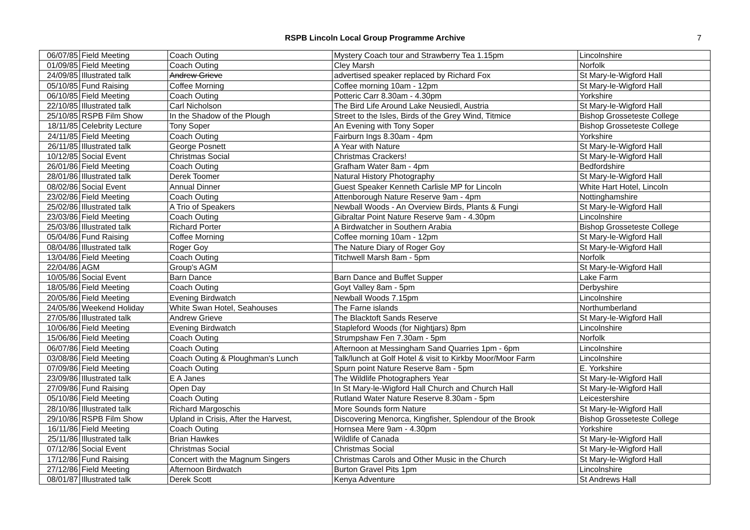RSPB Lincoln Local Group Programme Archive
7
| 06/07/85 | Field Meeting | Coach Outing | Mystery Coach tour and Strawberry Tea 1.15pm | Lincolnshire |
| 01/09/85 | Field Meeting | Coach Outing | Cley Marsh | Norfolk |
| 24/09/85 | Illustrated talk | Andrew Grieve | advertised speaker replaced by Richard Fox | St Mary-le-Wigford Hall |
| 05/10/85 | Fund Raising | Coffee Morning | Coffee morning 10am - 12pm | St Mary-le-Wigford Hall |
| 06/10/85 | Field Meeting | Coach Outing | Potteric Carr 8.30am - 4.30pm | Yorkshire |
| 22/10/85 | Illustrated talk | Carl Nicholson | The Bird Life Around Lake Neusiedl, Austria | St Mary-le-Wigford Hall |
| 25/10/85 | RSPB Film Show | In the Shadow of the Plough | Street to the Isles, Birds of the Grey Wind, Titmice | Bishop Grosseteste College |
| 18/11/85 | Celebrity Lecture | Tony Soper | An Evening with Tony Soper | Bishop Grosseteste College |
| 24/11/85 | Field Meeting | Coach Outing | Fairburn Ings 8.30am - 4pm | Yorkshire |
| 26/11/85 | Illustrated talk | George Posnett | A Year with Nature | St Mary-le-Wigford Hall |
| 10/12/85 | Social Event | Christmas Social | Christmas Crackers! | St Mary-le-Wigford Hall |
| 26/01/86 | Field Meeting | Coach Outing | Grafham Water 8am - 4pm | Bedfordshire |
| 28/01/86 | Illustrated talk | Derek Toomer | Natural History Photography | St Mary-le-Wigford Hall |
| 08/02/86 | Social Event | Annual Dinner | Guest Speaker Kenneth Carlisle MP for Lincoln | White Hart Hotel, Lincoln |
| 23/02/86 | Field Meeting | Coach Outing | Attenborough Nature Reserve 9am - 4pm | Nottinghamshire |
| 25/02/86 | Illustrated talk | A Trio of Speakers | Newball Woods - An Overview Birds, Plants & Fungi | St Mary-le-Wigford Hall |
| 23/03/86 | Field Meeting | Coach Outing | Gibraltar Point Nature Reserve 9am - 4.30pm | Lincolnshire |
| 25/03/86 | Illustrated talk | Richard Porter | A Birdwatcher in Southern Arabia | Bishop Grosseteste College |
| 05/04/86 | Fund Raising | Coffee Morning | Coffee morning 10am - 12pm | St Mary-le-Wigford Hall |
| 08/04/86 | Illustrated talk | Roger Goy | The Nature Diary of Roger Goy | St Mary-le-Wigford Hall |
| 13/04/86 | Field Meeting | Coach Outing | Titchwell Marsh 8am - 5pm | Norfolk |
| 22/04/86 | AGM | Group's AGM | | St Mary-le-Wigford Hall |
| 10/05/86 | Social Event | Barn Dance | Barn Dance and Buffet Supper | Lake Farm |
| 18/05/86 | Field Meeting | Coach Outing | Goyt Valley 8am - 5pm | Derbyshire |
| 20/05/86 | Field Meeting | Evening Birdwatch | Newball Woods 7.15pm | Lincolnshire |
| 24/05/86 | Weekend Holiday | White Swan Hotel, Seahouses | The Farne islands | Northumberland |
| 27/05/86 | Illustrated talk | Andrew Grieve | The Blacktoft Sands Reserve | St Mary-le-Wigford Hall |
| 10/06/86 | Field Meeting | Evening Birdwatch | Stapleford Woods (for Nightjars) 8pm | Lincolnshire |
| 15/06/86 | Field Meeting | Coach Outing | Strumpshaw Fen 7.30am - 5pm | Norfolk |
| 06/07/86 | Field Meeting | Coach Outing | Afternoon at Messingham Sand Quarries 1pm - 6pm | Lincolnshire |
| 03/08/86 | Field Meeting | Coach Outing & Ploughman's Lunch | Talk/lunch at Golf Hotel & visit to Kirkby Moor/Moor Farm | Lincolnshire |
| 07/09/86 | Field Meeting | Coach Outing | Spurn point Nature Reserve 8am - 5pm | E. Yorkshire |
| 23/09/86 | Illustrated talk | E A Janes | The Wildlife Photographers Year | St Mary-le-Wigford Hall |
| 27/09/86 | Fund Raising | Open Day | In St Mary-le-Wigford Hall Church and Church Hall | St Mary-le-Wigford Hall |
| 05/10/86 | Field Meeting | Coach Outing | Rutland Water Nature Reserve 8.30am - 5pm | Leicestershire |
| 28/10/86 | Illustrated talk | Richard Margoschis | More Sounds form Nature | St Mary-le-Wigford Hall |
| 29/10/86 | RSPB Film Show | Upland in Crisis, After the Harvest, | Discovering Menorca, Kingfisher, Splendour of the Brook | Bishop Grosseteste College |
| 16/11/86 | Field Meeting | Coach Outing | Hornsea Mere 9am - 4.30pm | Yorkshire |
| 25/11/86 | Illustrated talk | Brian Hawkes | Wildlife of Canada | St Mary-le-Wigford Hall |
| 07/12/86 | Social Event | Christmas Social | Christmas Social | St Mary-le-Wigford Hall |
| 17/12/86 | Fund Raising | Concert with the Magnum Singers | Christmas Carols and Other Music in the Church | St Mary-le-Wigford Hall |
| 27/12/86 | Field Meeting | Afternoon Birdwatch | Burton Gravel Pits 1pm | Lincolnshire |
| 08/01/87 | Illustrated talk | Derek Scott | Kenya Adventure | St Andrews Hall |